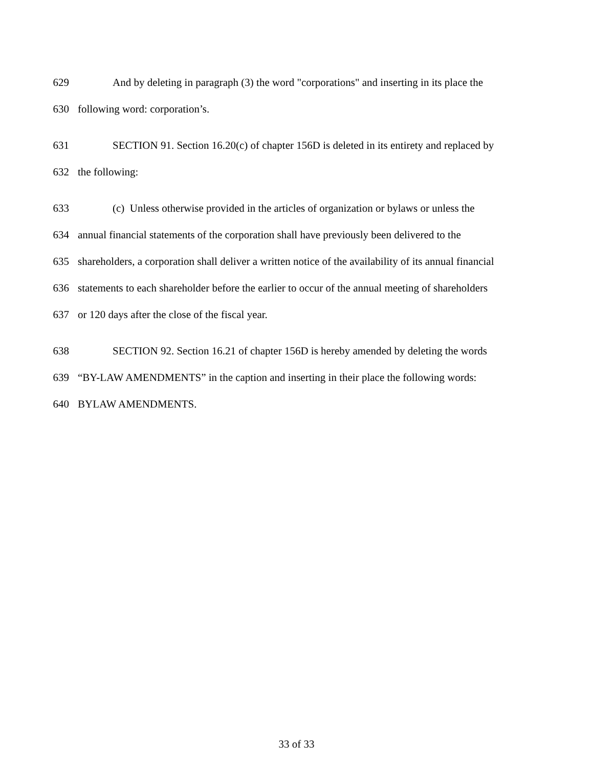629 And by deleting in paragraph (3) the word "corporations" and inserting in its place the
630 following word: corporation’s.
631 SECTION 91. Section 16.20(c) of chapter 156D is deleted in its entirety and replaced by
632 the following:
633 (c) Unless otherwise provided in the articles of organization or bylaws or unless the
634 annual financial statements of the corporation shall have previously been delivered to the
635 shareholders, a corporation shall deliver a written notice of the availability of its annual financial
636 statements to each shareholder before the earlier to occur of the annual meeting of shareholders
637 or 120 days after the close of the fiscal year.
638 SECTION 92. Section 16.21 of chapter 156D is hereby amended by deleting the words
639 “BY-LAW AMENDMENTS” in the caption and inserting in their place the following words:
640 BYLAW AMENDMENTS.
33 of 33